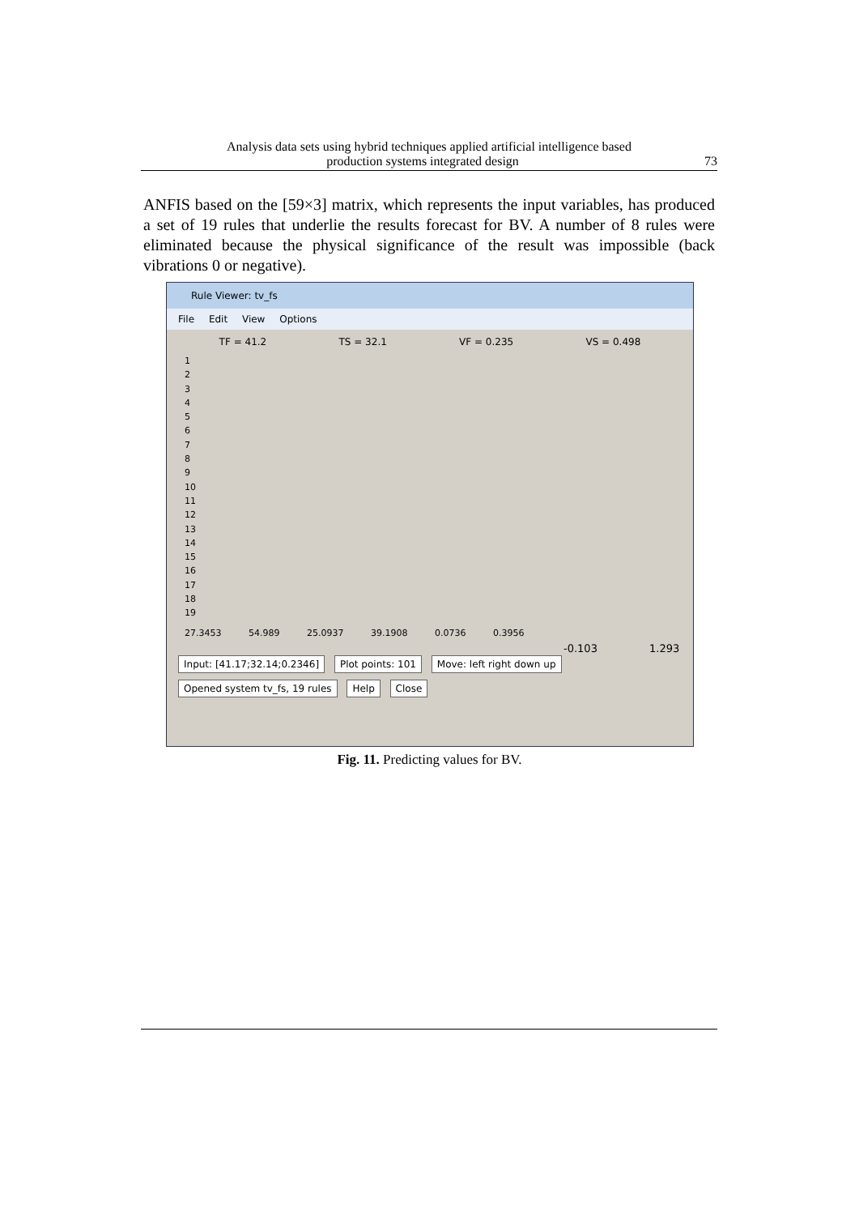Analysis data sets using hybrid techniques applied artificial intelligence based
production systems integrated design 73
ANFIS based on the [59×3] matrix, which represents the input variables, has produced a set of 19 rules that underlie the results forecast for BV. A number of 8 rules were eliminated because the physical significance of the result was impossible (back vibrations 0 or negative).
Rule Viewer: tv_fs
File Edit View Options
TF = 41.2 TS = 32.1 VF = 0.235 VS = 0.498
1
2
3
4
5
6
7
8
9
10
11
12
13
14
15
16
17
18
19
27.3453 54.989 25.0937 39.1908 0.0736 0.3956
-0.103 1.293
Input: [41.17;32.14;0.2346] Plot points: 101 Move: left right down up
Opened system tv_fs, 19 rules Help Close
Fig. 11. Predicting values for BV.